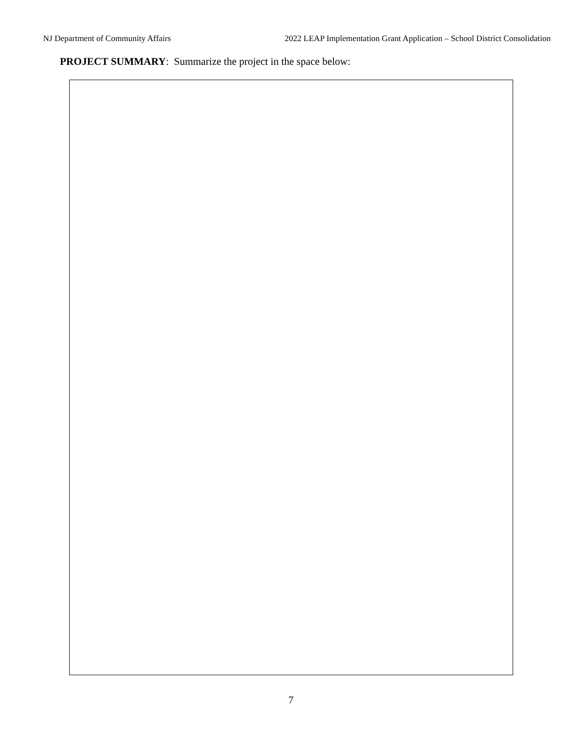NJ Department of Community Affairs 2022 LEAP Implementation Grant Application – School District Consolidation
PROJECT SUMMARY: Summarize the project in the space below:
7